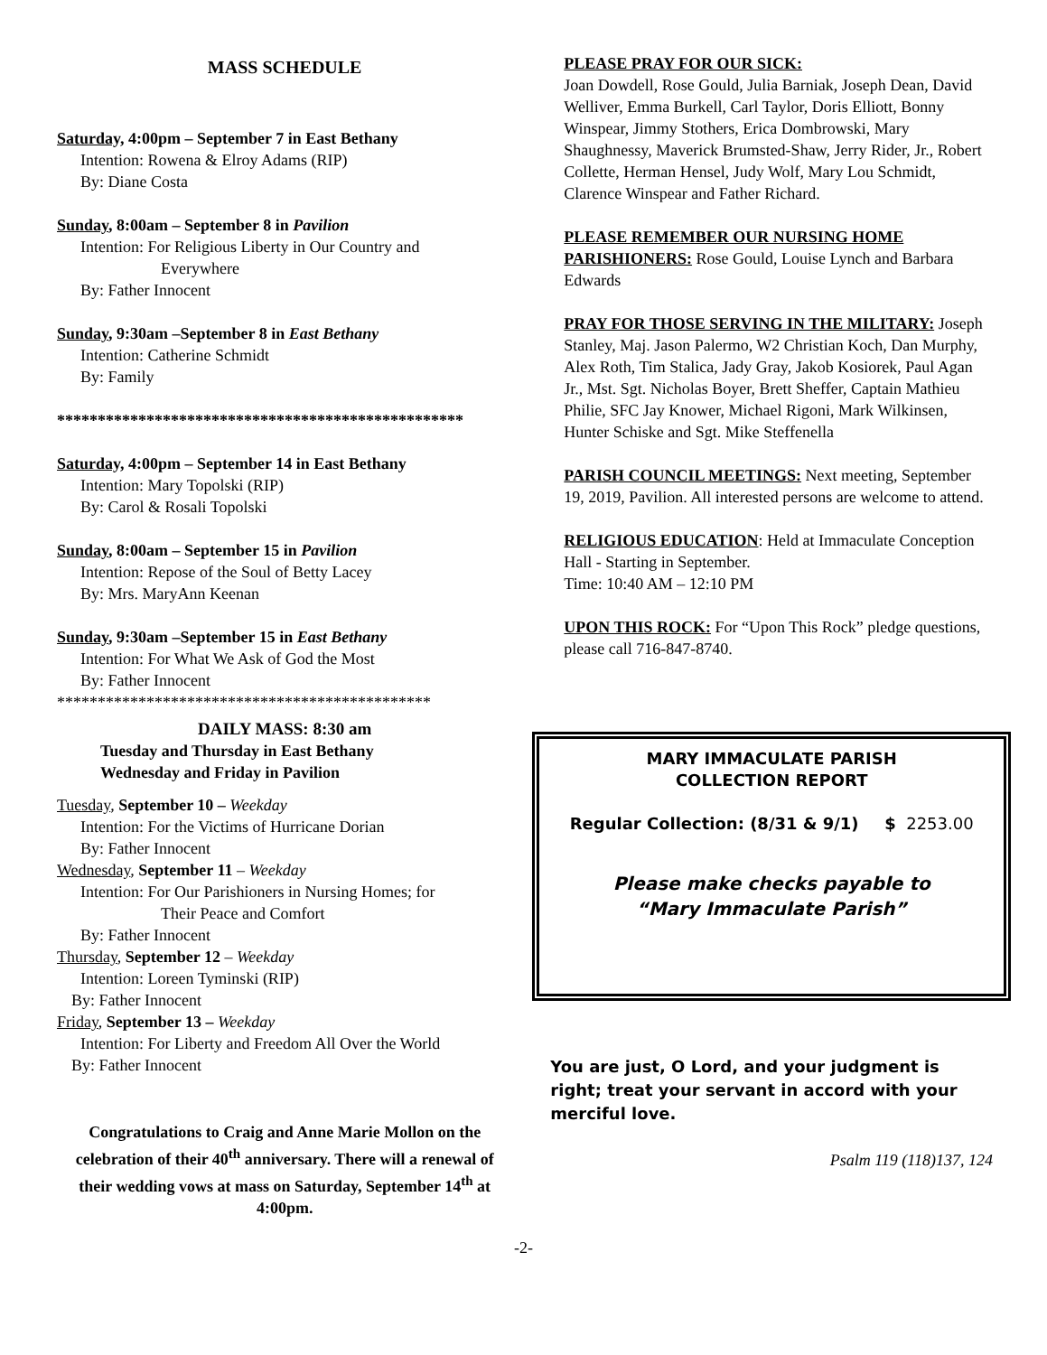MASS SCHEDULE
Saturday, 4:00pm – September 7 in East Bethany
Intention: Rowena & Elroy Adams (RIP)
By: Diane Costa
Sunday, 8:00am – September 8 in Pavilion
Intention: For Religious Liberty in Our Country and
Everywhere
By: Father Innocent
Sunday, 9:30am –September 8 in East Bethany
Intention: Catherine Schmidt
By: Family
**************************************************
Saturday, 4:00pm – September 14 in East Bethany
Intention: Mary Topolski (RIP)
By: Carol & Rosali Topolski
Sunday, 8:00am – September 15 in Pavilion
Intention: Repose of the Soul of Betty Lacey
By: Mrs. MaryAnn Keenan
Sunday, 9:30am –September 15 in East Bethany
Intention: For What We Ask of God the Most
By: Father Innocent
**********************************************
DAILY MASS: 8:30 am
Tuesday and Thursday in East Bethany
Wednesday and Friday in Pavilion
Tuesday, September 10 – Weekday
Intention: For the Victims of Hurricane Dorian
By: Father Innocent
Wednesday, September 11 – Weekday
Intention: For Our Parishioners in Nursing Homes; for
Their Peace and Comfort
By: Father Innocent
Thursday, September 12 – Weekday
Intention: Loreen Tyminski (RIP)
By: Father Innocent
Friday, September 13 – Weekday
Intention: For Liberty and Freedom All Over the World
By: Father Innocent
Congratulations to Craig and Anne Marie Mollon on the celebration of their 40<sup>th</sup> anniversary. There will a renewal of their wedding vows at mass on Saturday, September 14<sup>th</sup> at 4:00pm.
PLEASE PRAY FOR OUR SICK:
Joan Dowdell, Rose Gould, Julia Barniak, Joseph Dean, David Welliver, Emma Burkell, Carl Taylor, Doris Elliott, Bonny Winspear, Jimmy Stothers, Erica Dombrowski, Mary Shaughnessy, Maverick Brumsted-Shaw, Jerry Rider, Jr., Robert Collette, Herman Hensel, Judy Wolf, Mary Lou Schmidt, Clarence Winspear and Father Richard.
PLEASE REMEMBER OUR NURSING HOME PARISHIONERS: Rose Gould, Louise Lynch and Barbara Edwards
PRAY FOR THOSE SERVING IN THE MILITARY: Joseph Stanley, Maj. Jason Palermo, W2 Christian Koch, Dan Murphy, Alex Roth, Tim Stalica, Jady Gray, Jakob Kosiorek, Paul Agan Jr., Mst. Sgt. Nicholas Boyer, Brett Sheffer, Captain Mathieu Philie, SFC Jay Knower, Michael Rigoni, Mark Wilkinsen, Hunter Schiske and Sgt. Mike Steffenella
PARISH COUNCIL MEETINGS: Next meeting, September 19, 2019, Pavilion. All interested persons are welcome to attend.
RELIGIOUS EDUCATION: Held at Immaculate Conception Hall - Starting in September.
Time: 10:40 AM – 12:10 PM
UPON THIS ROCK: For “Upon This Rock” pledge questions, please call 716-847-8740.
MARY IMMACULATE PARISH
COLLECTION REPORT
Regular Collection: (8/31 & 9/1) $ 2253.00
Please make checks payable to
“Mary Immaculate Parish”
You are just, O Lord, and your judgment is right; treat your servant in accord with your merciful love.
Psalm 119 (118)137, 124
-2-